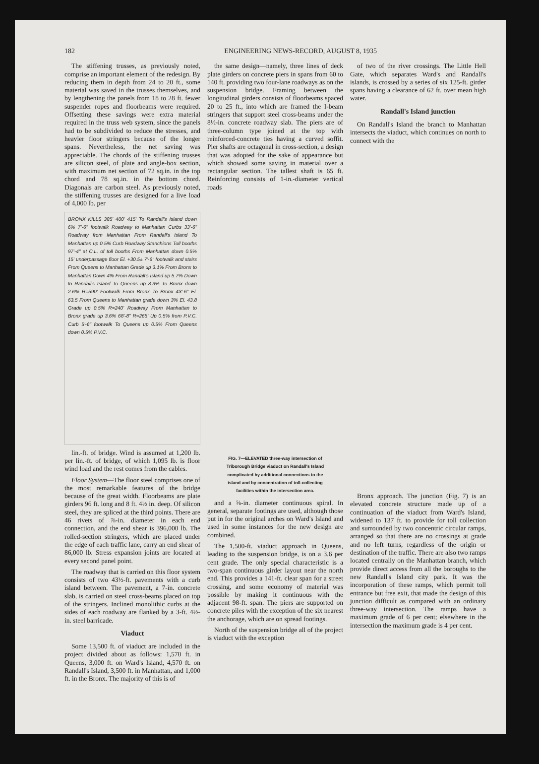182 ENGINEERING NEWS-RECORD, AUGUST 8, 1935
The stiffening trusses, as previously noted, comprise an important element of the redesign. By reducing them in depth from 24 to 20 ft., some material was saved in the trusses themselves, and by lengthening the panels from 18 to 28 ft. fewer suspender ropes and floorbeams were required. Offsetting these savings were extra material required in the truss web system, since the panels had to be subdivided to reduce the stresses, and heavier floor stringers because of the longer spans. Nevertheless, the net saving was appreciable. The chords of the stiffening trusses are silicon steel, of plate and angle-box section, with maximum net section of 72 sq.in. in the top chord and 78 sq.in. in the bottom chord. Diagonals are carbon steel. As previously noted, the stiffening trusses are designed for a live load of 4,000 lb. per
BRONX KILLS 385' 400' 415' To Randall's Island down 6% 7'-6" footwalk Roadway to Manhattan Curbs 33'-6" Roadway from Manhattan From Randall's Island To Manhattan up 0.5% Curb Roadway Stanchions Toll booths 97'-4" at C.L. of toll booths From Manhattan down 0.5% 15' underpassage floor El. +30.5± 7'-6" footwalk and stairs From Queens to Manhattan Grade up 3.1% From Bronx to Manhattan Down 4% From Randall's Island up 5.7% Down to Randall's Island To Queens up 3.3% To Bronx down 2.6% R=590' Footwalk From Bronx To Bronx 43'-6" El. 63.5 From Queens to Manhattan grade down 3% El. 43.8 Grade up 0.5% R=240' Roadway From Manhattan to Bronx grade up 3.6% 68'-8" R=265' Up 0.5% from P.V.C. Curb 5'-6" footwalk To Queens up 0.5% From Queens down 0.5% P.V.C.
lin.-ft. of bridge. Wind is assumed at 1,200 lb. per lin.-ft. of bridge, of which 1,095 lb. is floor wind load and the rest comes from the cables.
Floor System—The floor steel comprises one of the most remarkable features of the bridge because of the great width. Floorbeams are plate girders 96 ft. long and 8 ft. 4½ in. deep. Of silicon steel, they are spliced at the third points. There are 46 rivets of ⅞-in. diameter in each end connection, and the end shear is 396,000 lb. The rolled-section stringers, which are placed under the edge of each traffic lane, carry an end shear of 86,000 lb. Stress expansion joints are located at every second panel point.
The roadway that is carried on this floor system consists of two 43½-ft. pavements with a curb island between. The pavement, a 7-in. concrete slab, is carried on steel cross-beams placed on top of the stringers. Inclined monolithic curbs at the sides of each roadway are flanked by a 3-ft. 4½-in. steel barricade.
Viaduct
Some 13,500 ft. of viaduct are included in the project divided about as follows: 1,570 ft. in Queens, 3,000 ft. on Ward's Island, 4,570 ft. on Randall's Island, 3,500 ft. in Manhattan, and 1,000 ft. in the Bronx. The majority of this is of
the same design—namely, three lines of deck plate girders on concrete piers in spans from 60 to 140 ft. providing two four-lane roadways as on the suspension bridge. Framing between the longitudinal girders consists of floorbeams spaced 20 to 25 ft., into which are framed the I-beam stringers that support steel cross-beams under the 8½-in. concrete roadway slab. The piers are of three-column type joined at the top with reinforced-concrete ties having a curved soffit. Pier shafts are octagonal in cross-section, a design that was adopted for the sake of appearance but which showed some saving in material over a rectangular section. The tallest shaft is 65 ft. Reinforcing consists of 1-in.-diameter vertical roads
FIG. 7—ELEVATED three-way intersection of Triborough Bridge viaduct on Randall's Island complicated by additional connections to the island and by concentration of toll-collecting facilities within the intersection area.
and a ⅝-in. diameter continuous spiral. In general, separate footings are used, although those put in for the original arches on Ward's Island and used in some instances for the new design are combined.
The 1,500-ft. viaduct approach in Queens, leading to the suspension bridge, is on a 3.6 per cent grade. The only special characteristic is a two-span continuous girder layout near the north end. This provides a 141-ft. clear span for a street crossing, and some economy of material was possible by making it continuous with the adjacent 98-ft. span. The piers are supported on concrete piles with the exception of the six nearest the anchorage, which are on spread footings.
North of the suspension bridge all of the project is viaduct with the exception
of two of the river crossings. The Little Hell Gate, which separates Ward's and Randall's islands, is crossed by a series of six 125-ft. girder spans having a clearance of 62 ft. over mean high water.
Randall's Island junction
On Randall's Island the branch to Manhattan intersects the viaduct, which continues on north to connect with the
Bronx approach. The junction (Fig. 7) is an elevated concrete structure made up of a continuation of the viaduct from Ward's Island, widened to 137 ft. to provide for toll collection and surrounded by two concentric circular ramps, arranged so that there are no crossings at grade and no left turns, regardless of the origin or destination of the traffic. There are also two ramps located centrally on the Manhattan branch, which provide direct access from all the boroughs to the new Randall's Island city park. It was the incorporation of these ramps, which permit toll entrance but free exit, that made the design of this junction difficult as compared with an ordinary three-way intersection. The ramps have a maximum grade of 6 per cent; elsewhere in the intersection the maximum grade is 4 per cent.